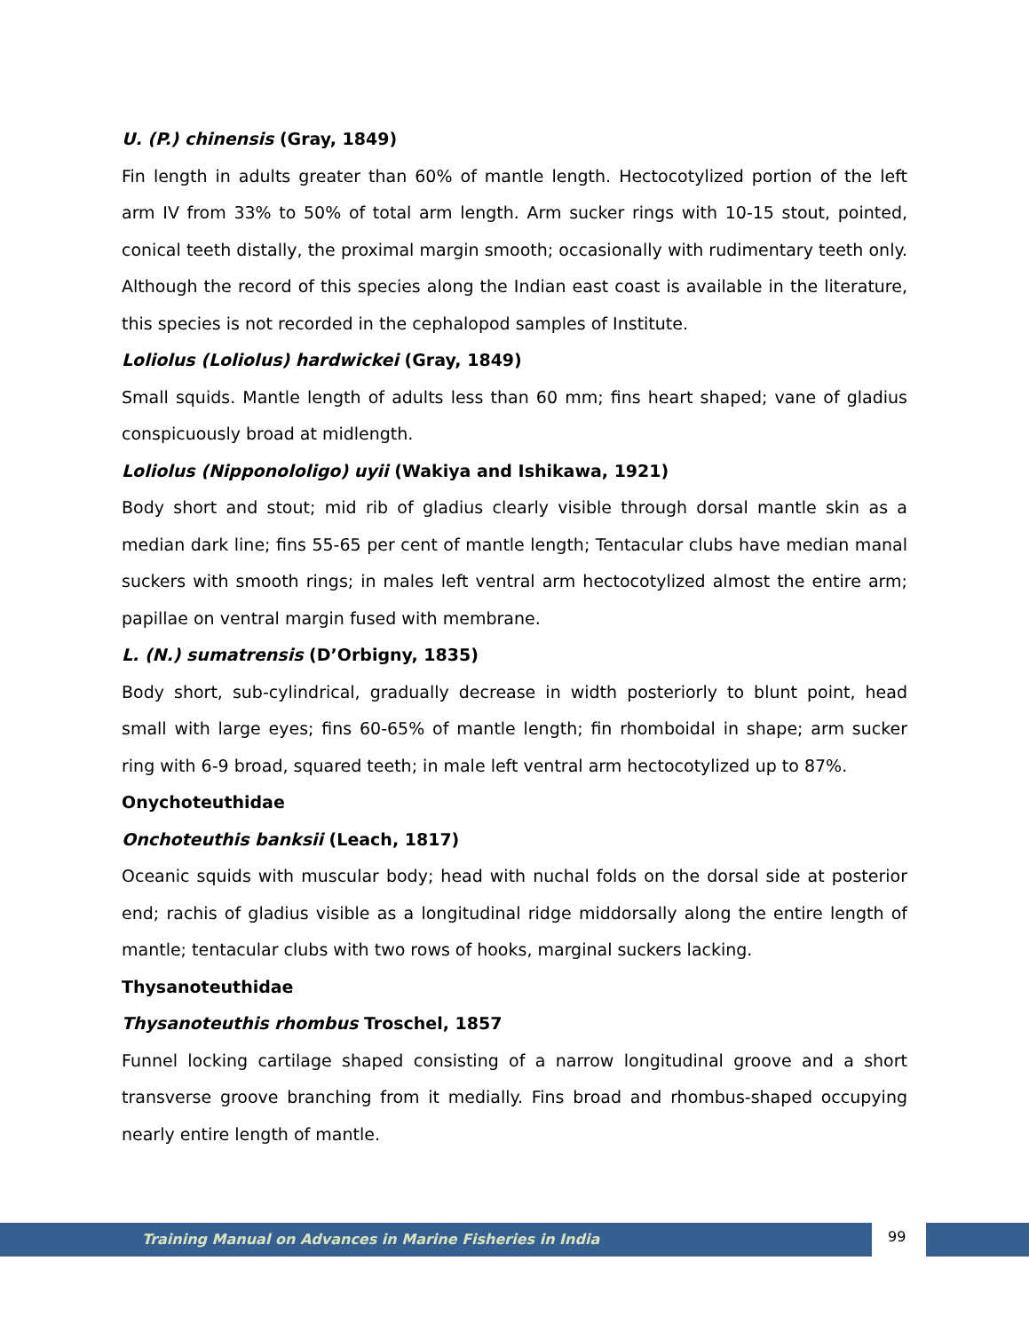U. (P.) chinensis (Gray, 1849)
Fin length in adults greater than 60% of mantle length. Hectocotylized portion of the left arm IV from 33% to 50% of total arm length. Arm sucker rings with 10-15 stout, pointed, conical teeth distally, the proximal margin smooth; occasionally with rudimentary teeth only. Although the record of this species along the Indian east coast is available in the literature, this species is not recorded in the cephalopod samples of Institute.
Loliolus (Loliolus) hardwickei (Gray, 1849)
Small squids. Mantle length of adults less than 60 mm; fins heart shaped; vane of gladius conspicuously broad at midlength.
Loliolus (Nipponololigo) uyii (Wakiya and Ishikawa, 1921)
Body short and stout; mid rib of gladius clearly visible through dorsal mantle skin as a median dark line; fins 55-65 per cent of mantle length; Tentacular clubs have median manal suckers with smooth rings; in males left ventral arm hectocotylized almost the entire arm; papillae on ventral margin fused with membrane.
L. (N.) sumatrensis (D’Orbigny, 1835)
Body short, sub-cylindrical, gradually decrease in width posteriorly to blunt point, head small with large eyes; fins 60-65% of mantle length; fin rhomboidal in shape; arm sucker ring with 6-9 broad, squared teeth; in male left ventral arm hectocotylized up to 87%.
Onychoteuthidae
Onchoteuthis banksii (Leach, 1817)
Oceanic squids with muscular body; head with nuchal folds on the dorsal side at posterior end; rachis of gladius visible as a longitudinal ridge middorsally along the entire length of mantle; tentacular clubs with two rows of hooks, marginal suckers lacking.
Thysanoteuthidae
Thysanoteuthis rhombus Troschel, 1857
Funnel locking cartilage shaped consisting of a narrow longitudinal groove and a short transverse groove branching from it medially. Fins broad and rhombus-shaped occupying nearly entire length of mantle.
Training Manual on Advances in Marine Fisheries in India 99